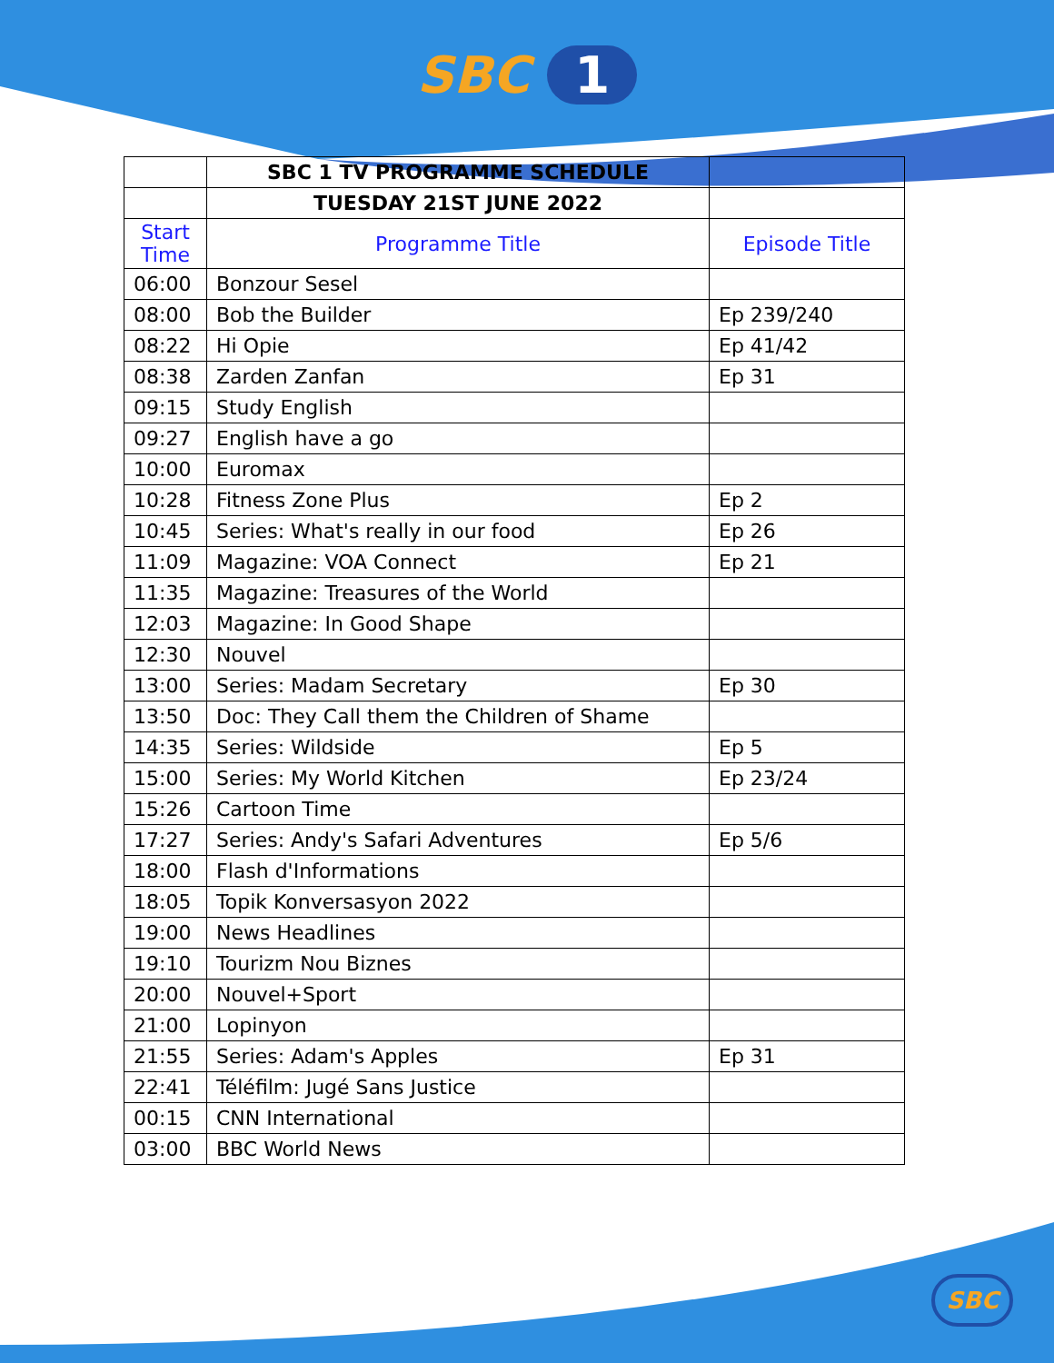SBC 1
| | SBC 1 TV PROGRAMME SCHEDULE | |
| | TUESDAY 21ST JUNE 2022 | |
| Start Time | Programme Title | Episode Title |
| 06:00 | Bonzour Sesel | |
| 08:00 | Bob the Builder | Ep 239/240 |
| 08:22 | Hi Opie | Ep 41/42 |
| 08:38 | Zarden Zanfan | Ep 31 |
| 09:15 | Study English | |
| 09:27 | English have a go | |
| 10:00 | Euromax | |
| 10:28 | Fitness Zone Plus | Ep 2 |
| 10:45 | Series: What's really in our food | Ep 26 |
| 11:09 | Magazine: VOA Connect | Ep 21 |
| 11:35 | Magazine: Treasures of the World | |
| 12:03 | Magazine: In Good Shape | |
| 12:30 | Nouvel | |
| 13:00 | Series: Madam Secretary | Ep 30 |
| 13:50 | Doc: They Call them the Children of Shame | |
| 14:35 | Series: Wildside | Ep 5 |
| 15:00 | Series: My World Kitchen | Ep 23/24 |
| 15:26 | Cartoon Time | |
| 17:27 | Series: Andy's Safari Adventures | Ep 5/6 |
| 18:00 | Flash d'Informations | |
| 18:05 | Topik Konversasyon 2022 | |
| 19:00 | News Headlines | |
| 19:10 | Tourizm Nou Biznes | |
| 20:00 | Nouvel+Sport | |
| 21:00 | Lopinyon | |
| 21:55 | Series: Adam's Apples | Ep 31 |
| 22:41 | Téléfilm: Jugé Sans Justice | |
| 00:15 | CNN International | |
| 03:00 | BBC World News | |
SBC